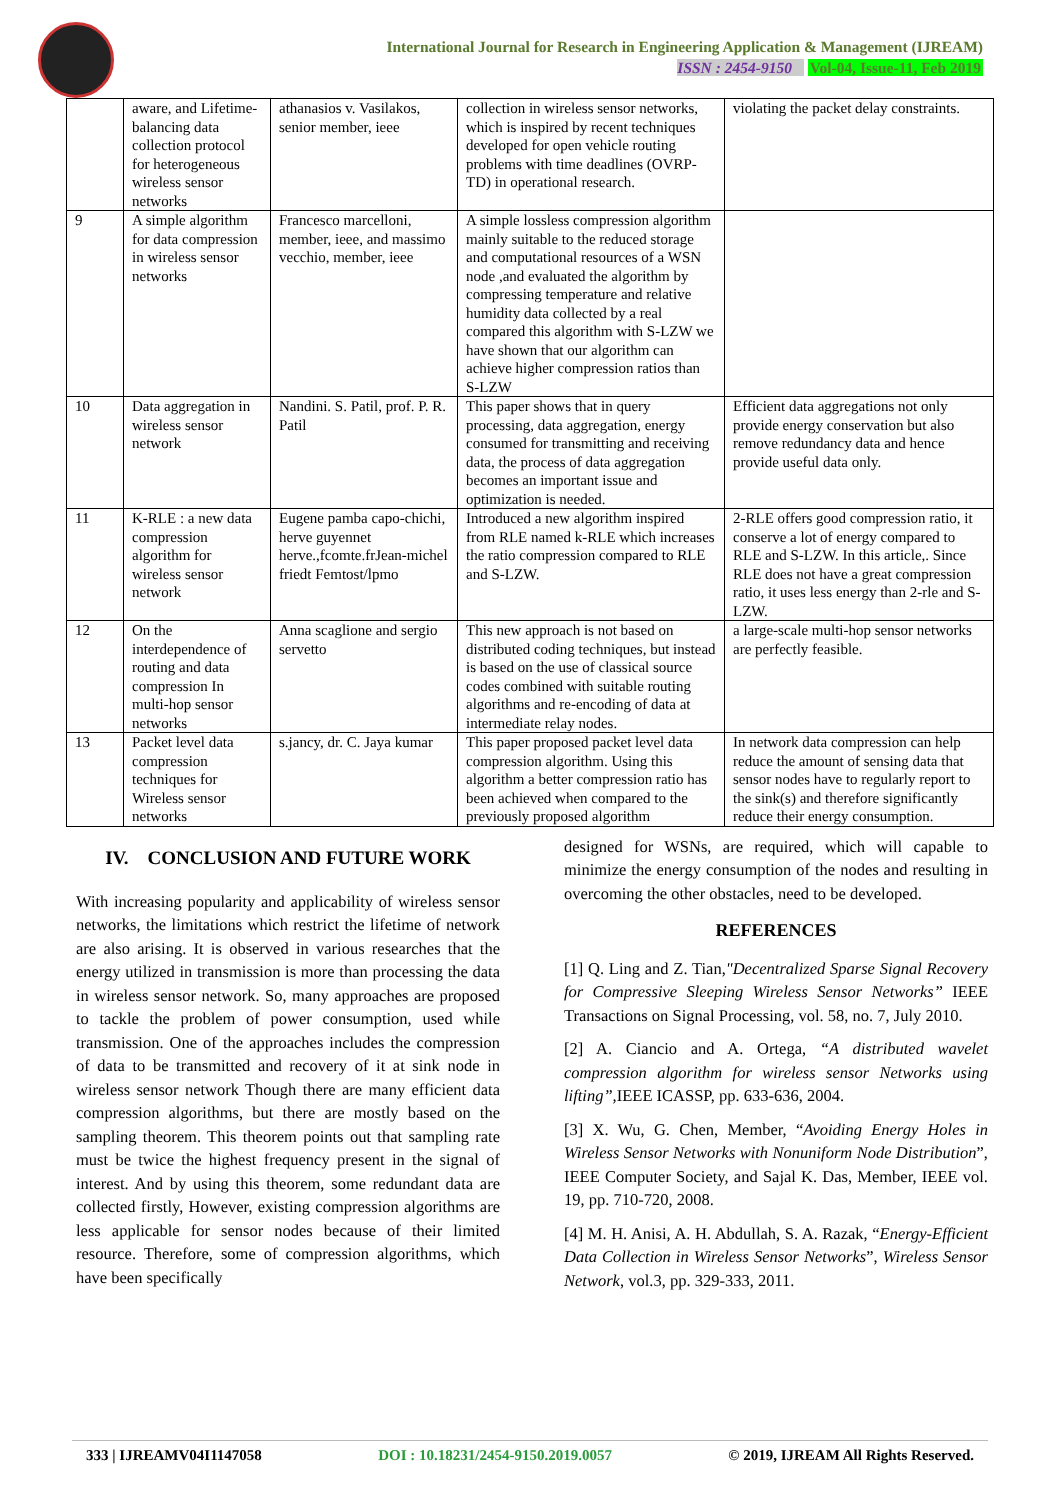International Journal for Research in Engineering Application & Management (IJREAM)
ISSN : 2454-9150 Vol-04, Issue-11, Feb 2019
| | aware, and Lifetime-balancing data collection protocol for heterogeneous wireless sensor networks | athanasios v. Vasilakos, senior member, ieee | collection in wireless sensor networks, which is inspired by recent techniques developed for open vehicle routing problems with time deadlines (OVRP-TD) in operational research. | violating the packet delay constraints. |
| 9 | A simple algorithm for data compression in wireless sensor networks | Francesco marcelloni, member, ieee, and massimo vecchio, member, ieee | A simple lossless compression algorithm mainly suitable to the reduced storage and computational resources of a WSN node ,and evaluated the algorithm by compressing temperature and relative humidity data collected by a real compared this algorithm with S-LZW we have shown that our algorithm can achieve higher compression ratios than S-LZW | |
| 10 | Data aggregation in wireless sensor network | Nandini. S. Patil, prof. P. R. Patil | This paper shows that in query processing, data aggregation, energy consumed for transmitting and receiving data, the process of data aggregation becomes an important issue and optimization is needed. | Efficient data aggregations not only provide energy conservation but also remove redundancy data and hence provide useful data only. |
| 11 | K-RLE : a new data compression algorithm for wireless sensor network | Eugene pamba capo-chichi, herve guyennet herve.,fcomte.frJean-michel friedt Femtost/lpmo | Introduced a new algorithm inspired from RLE named k-RLE which increases the ratio compression compared to RLE and S-LZW. | 2-RLE offers good compression ratio, it conserve a lot of energy compared to RLE and S-LZW. In this article,. Since RLE does not have a great compression ratio, it uses less energy than 2-rle and S-LZW. |
| 12 | On the interdependence of routing and data compression In multi-hop sensor networks | Anna scaglione and sergio servetto | This new approach is not based on distributed coding techniques, but instead is based on the use of classical source codes combined with suitable routing algorithms and re-encoding of data at intermediate relay nodes. | a large-scale multi-hop sensor networks are perfectly feasible. |
| 13 | Packet level data compression techniques for Wireless sensor networks | s.jancy, dr. C. Jaya kumar | This paper proposed packet level data compression algorithm. Using this algorithm a better compression ratio has been achieved when compared to the previously proposed algorithm | In network data compression can help reduce the amount of sensing data that sensor nodes have to regularly report to the sink(s) and therefore significantly reduce their energy consumption. |
IV. CONCLUSION AND FUTURE WORK
With increasing popularity and applicability of wireless sensor networks, the limitations which restrict the lifetime of network are also arising. It is observed in various researches that the energy utilized in transmission is more than processing the data in wireless sensor network. So, many approaches are proposed to tackle the problem of power consumption, used while transmission. One of the approaches includes the compression of data to be transmitted and recovery of it at sink node in wireless sensor network Though there are many efficient data compression algorithms, but there are mostly based on the sampling theorem. This theorem points out that sampling rate must be twice the highest frequency present in the signal of interest. And by using this theorem, some redundant data are collected firstly, However, existing compression algorithms are less applicable for sensor nodes because of their limited resource. Therefore, some of compression algorithms, which have been specifically
designed for WSNs, are required, which will capable to minimize the energy consumption of the nodes and resulting in overcoming the other obstacles, need to be developed.
REFERENCES
[1] Q. Ling and Z. Tian,"Decentralized Sparse Signal Recovery for Compressive Sleeping Wireless Sensor Networks” IEEE Transactions on Signal Processing, vol. 58, no. 7, July 2010.
[2] A. Ciancio and A. Ortega, “A distributed wavelet compression algorithm for wireless sensor Networks using lifting”, IEEE ICASSP, pp. 633-636, 2004.
[3] X. Wu, G. Chen, Member, “Avoiding Energy Holes in Wireless Sensor Networks with Nonuniform Node Distribution”, IEEE Computer Society, and Sajal K. Das, Member, IEEE vol. 19, pp. 710-720, 2008.
[4] M. H. Anisi, A. H. Abdullah, S. A. Razak, “Energy-Efficient Data Collection in Wireless Sensor Networks”, Wireless Sensor Network, vol.3, pp. 329-333, 2011.
333 | IJREAMV04I1147058 DOI : 10.18231/2454-9150.2019.0057 © 2019, IJREAM All Rights Reserved.